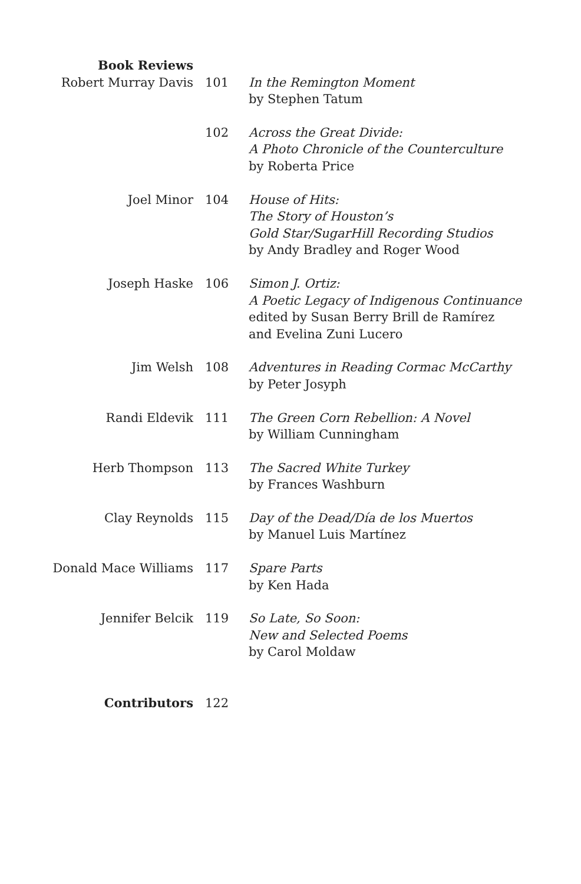| Book Reviews | | |
| Robert Murray Davis | 101 | In the Remington Moment by Stephen Tatum |
| | 102 | Across the Great Divide: A Photo Chronicle of the Counterculture by Roberta Price |
| Joel Minor | 104 | House of Hits: The Story of Houston’s Gold Star/SugarHill Recording Studios by Andy Bradley and Roger Wood |
| Joseph Haske | 106 | Simon J. Ortiz: A Poetic Legacy of Indigenous Continuance edited by Susan Berry Brill de Ramírez and Evelina Zuni Lucero |
| Jim Welsh | 108 | Adventures in Reading Cormac McCarthy by Peter Josyph |
| Randi Eldevik | 111 | The Green Corn Rebellion: A Novel by William Cunningham |
| Herb Thompson | 113 | The Sacred White Turkey by Frances Washburn |
| Clay Reynolds | 115 | Day of the Dead/Día de los Muertos by Manuel Luis Martínez |
| Donald Mace Williams | 117 | Spare Parts by Ken Hada |
| Jennifer Belcik | 119 | So Late, So Soon: New and Selected Poems by Carol Moldaw |
| Contributors | 122 | |